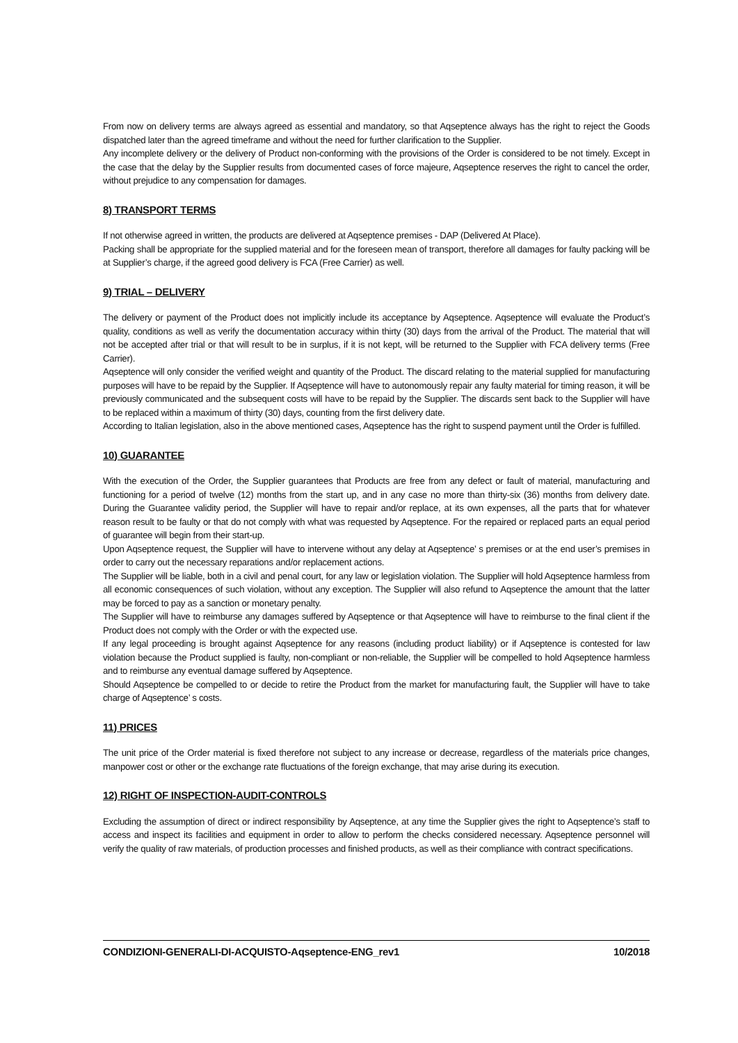From now on delivery terms are always agreed as essential and mandatory, so that Aqseptence always has the right to reject the Goods dispatched later than the agreed timeframe and without the need for further clarification to the Supplier.
Any incomplete delivery or the delivery of Product non-conforming with the provisions of the Order is considered to be not timely. Except in the case that the delay by the Supplier results from documented cases of force majeure, Aqseptence reserves the right to cancel the order, without prejudice to any compensation for damages.
8) TRANSPORT TERMS
If not otherwise agreed in written, the products are delivered at Aqseptence premises - DAP (Delivered At Place).
Packing shall be appropriate for the supplied material and for the foreseen mean of transport, therefore all damages for faulty packing will be at Supplier’s charge, if the agreed good delivery is FCA (Free Carrier) as well.
9) TRIAL – DELIVERY
The delivery or payment of the Product does not implicitly include its acceptance by Aqseptence. Aqseptence will evaluate the Product’s quality, conditions as well as verify the documentation accuracy within thirty (30) days from the arrival of the Product. The material that will not be accepted after trial or that will result to be in surplus, if it is not kept, will be returned to the Supplier with FCA delivery terms (Free Carrier).
Aqseptence will only consider the verified weight and quantity of the Product. The discard relating to the material supplied for manufacturing purposes will have to be repaid by the Supplier. If Aqseptence will have to autonomously repair any faulty material for timing reason, it will be previously communicated and the subsequent costs will have to be repaid by the Supplier. The discards sent back to the Supplier will have to be replaced within a maximum of thirty (30) days, counting from the first delivery date.
According to Italian legislation, also in the above mentioned cases, Aqseptence has the right to suspend payment until the Order is fulfilled.
10) GUARANTEE
With the execution of the Order, the Supplier guarantees that Products are free from any defect or fault of material, manufacturing and functioning for a period of twelve (12) months from the start up, and in any case no more than thirty-six (36) months from delivery date. During the Guarantee validity period, the Supplier will have to repair and/or replace, at its own expenses, all the parts that for whatever reason result to be faulty or that do not comply with what was requested by Aqseptence. For the repaired or replaced parts an equal period of guarantee will begin from their start-up.
Upon Aqseptence request, the Supplier will have to intervene without any delay at Aqseptence’ s premises or at the end user’s premises in order to carry out the necessary reparations and/or replacement actions.
The Supplier will be liable, both in a civil and penal court, for any law or legislation violation. The Supplier will hold Aqseptence harmless from all economic consequences of such violation, without any exception. The Supplier will also refund to Aqseptence the amount that the latter may be forced to pay as a sanction or monetary penalty.
The Supplier will have to reimburse any damages suffered by Aqseptence or that Aqseptence will have to reimburse to the final client if the Product does not comply with the Order or with the expected use.
If any legal proceeding is brought against Aqseptence for any reasons (including product liability) or if Aqseptence is contested for law violation because the Product supplied is faulty, non-compliant or non-reliable, the Supplier will be compelled to hold Aqseptence harmless and to reimburse any eventual damage suffered by Aqseptence.
Should Aqseptence be compelled to or decide to retire the Product from the market for manufacturing fault, the Supplier will have to take charge of Aqseptence’ s costs.
11) PRICES
The unit price of the Order material is fixed therefore not subject to any increase or decrease, regardless of the materials price changes, manpower cost or other or the exchange rate fluctuations of the foreign exchange, that may arise during its execution.
12) RIGHT OF INSPECTION-AUDIT-CONTROLS
Excluding the assumption of direct or indirect responsibility by Aqseptence, at any time the Supplier gives the right to Aqseptence’s staff to access and inspect its facilities and equipment in order to allow to perform the checks considered necessary. Aqseptence personnel will verify the quality of raw materials, of production processes and finished products, as well as their compliance with contract specifications.
CONDIZIONI-GENERALI-DI-ACQUISTO-Aqseptence-ENG_rev1 10/2018